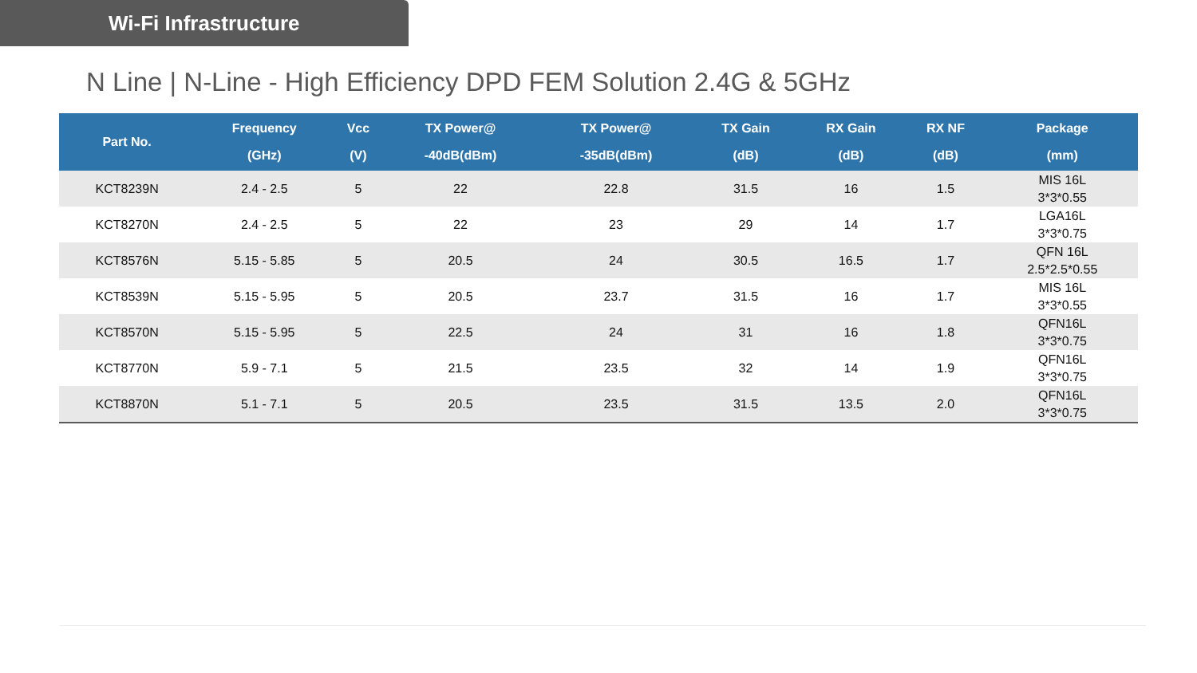Wi-Fi Infrastructure
N Line | N-Line - High Efficiency DPD FEM Solution 2.4G & 5GHz
| Part No. | Frequency (GHz) | Vcc (V) | TX Power@ -40dB(dBm) | TX Power@ -35dB(dBm) | TX Gain (dB) | RX Gain (dB) | RX NF (dB) | Package (mm) |
| --- | --- | --- | --- | --- | --- | --- | --- | --- |
| KCT8239N | 2.4 - 2.5 | 5 | 22 | 22.8 | 31.5 | 16 | 1.5 | MIS 16L 3*3*0.55 |
| KCT8270N | 2.4 - 2.5 | 5 | 22 | 23 | 29 | 14 | 1.7 | LGA16L 3*3*0.75 |
| KCT8576N | 5.15 - 5.85 | 5 | 20.5 | 24 | 30.5 | 16.5 | 1.7 | QFN 16L 2.5*2.5*0.55 |
| KCT8539N | 5.15 - 5.95 | 5 | 20.5 | 23.7 | 31.5 | 16 | 1.7 | MIS 16L 3*3*0.55 |
| KCT8570N | 5.15 - 5.95 | 5 | 22.5 | 24 | 31 | 16 | 1.8 | QFN16L 3*3*0.75 |
| KCT8770N | 5.9 - 7.1 | 5 | 21.5 | 23.5 | 32 | 14 | 1.9 | QFN16L 3*3*0.75 |
| KCT8870N | 5.1 - 7.1 | 5 | 20.5 | 23.5 | 31.5 | 13.5 | 2.0 | QFN16L 3*3*0.75 |